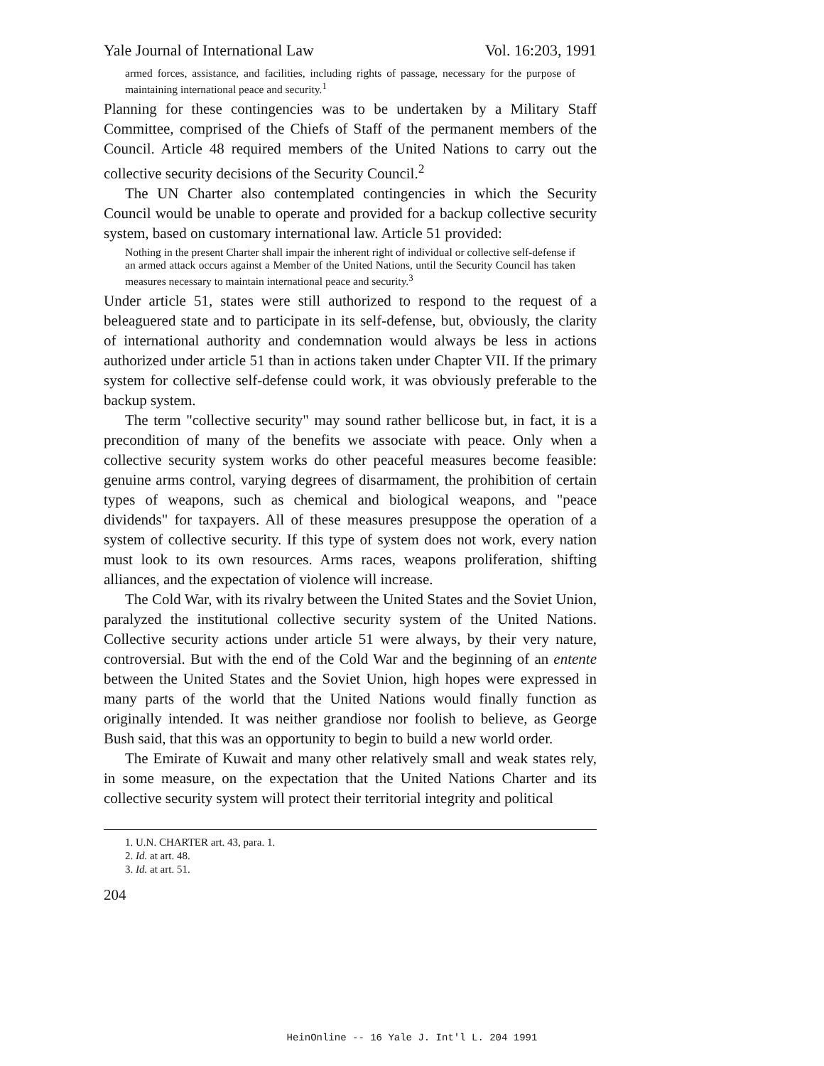Yale Journal of International Law Vol. 16:203, 1991
armed forces, assistance, and facilities, including rights of passage, necessary for the purpose of maintaining international peace and security.<sup>1</sup>
Planning for these contingencies was to be undertaken by a Military Staff Committee, comprised of the Chiefs of Staff of the permanent members of the Council. Article 48 required members of the United Nations to carry out the collective security decisions of the Security Council.<sup>2</sup>
The UN Charter also contemplated contingencies in which the Security Council would be unable to operate and provided for a backup collective security system, based on customary international law. Article 51 provided:
Nothing in the present Charter shall impair the inherent right of individual or collective self-defense if an armed attack occurs against a Member of the United Nations, until the Security Council has taken measures necessary to maintain international peace and security.<sup>3</sup>
Under article 51, states were still authorized to respond to the request of a beleaguered state and to participate in its self-defense, but, obviously, the clarity of international authority and condemnation would always be less in actions authorized under article 51 than in actions taken under Chapter VII. If the primary system for collective self-defense could work, it was obviously preferable to the backup system.
The term "collective security" may sound rather bellicose but, in fact, it is a precondition of many of the benefits we associate with peace. Only when a collective security system works do other peaceful measures become feasible: genuine arms control, varying degrees of disarmament, the prohibition of certain types of weapons, such as chemical and biological weapons, and "peace dividends" for taxpayers. All of these measures presuppose the operation of a system of collective security. If this type of system does not work, every nation must look to its own resources. Arms races, weapons proliferation, shifting alliances, and the expectation of violence will increase.
The Cold War, with its rivalry between the United States and the Soviet Union, paralyzed the institutional collective security system of the United Nations. Collective security actions under article 51 were always, by their very nature, controversial. But with the end of the Cold War and the beginning of an entente between the United States and the Soviet Union, high hopes were expressed in many parts of the world that the United Nations would finally function as originally intended. It was neither grandiose nor foolish to believe, as George Bush said, that this was an opportunity to begin to build a new world order.
The Emirate of Kuwait and many other relatively small and weak states rely, in some measure, on the expectation that the United Nations Charter and its collective security system will protect their territorial integrity and political
1. U.N. CHARTER art. 43, para. 1.
2. Id. at art. 48.
3. Id. at art. 51.
204
HeinOnline -- 16 Yale J. Int'l L. 204 1991